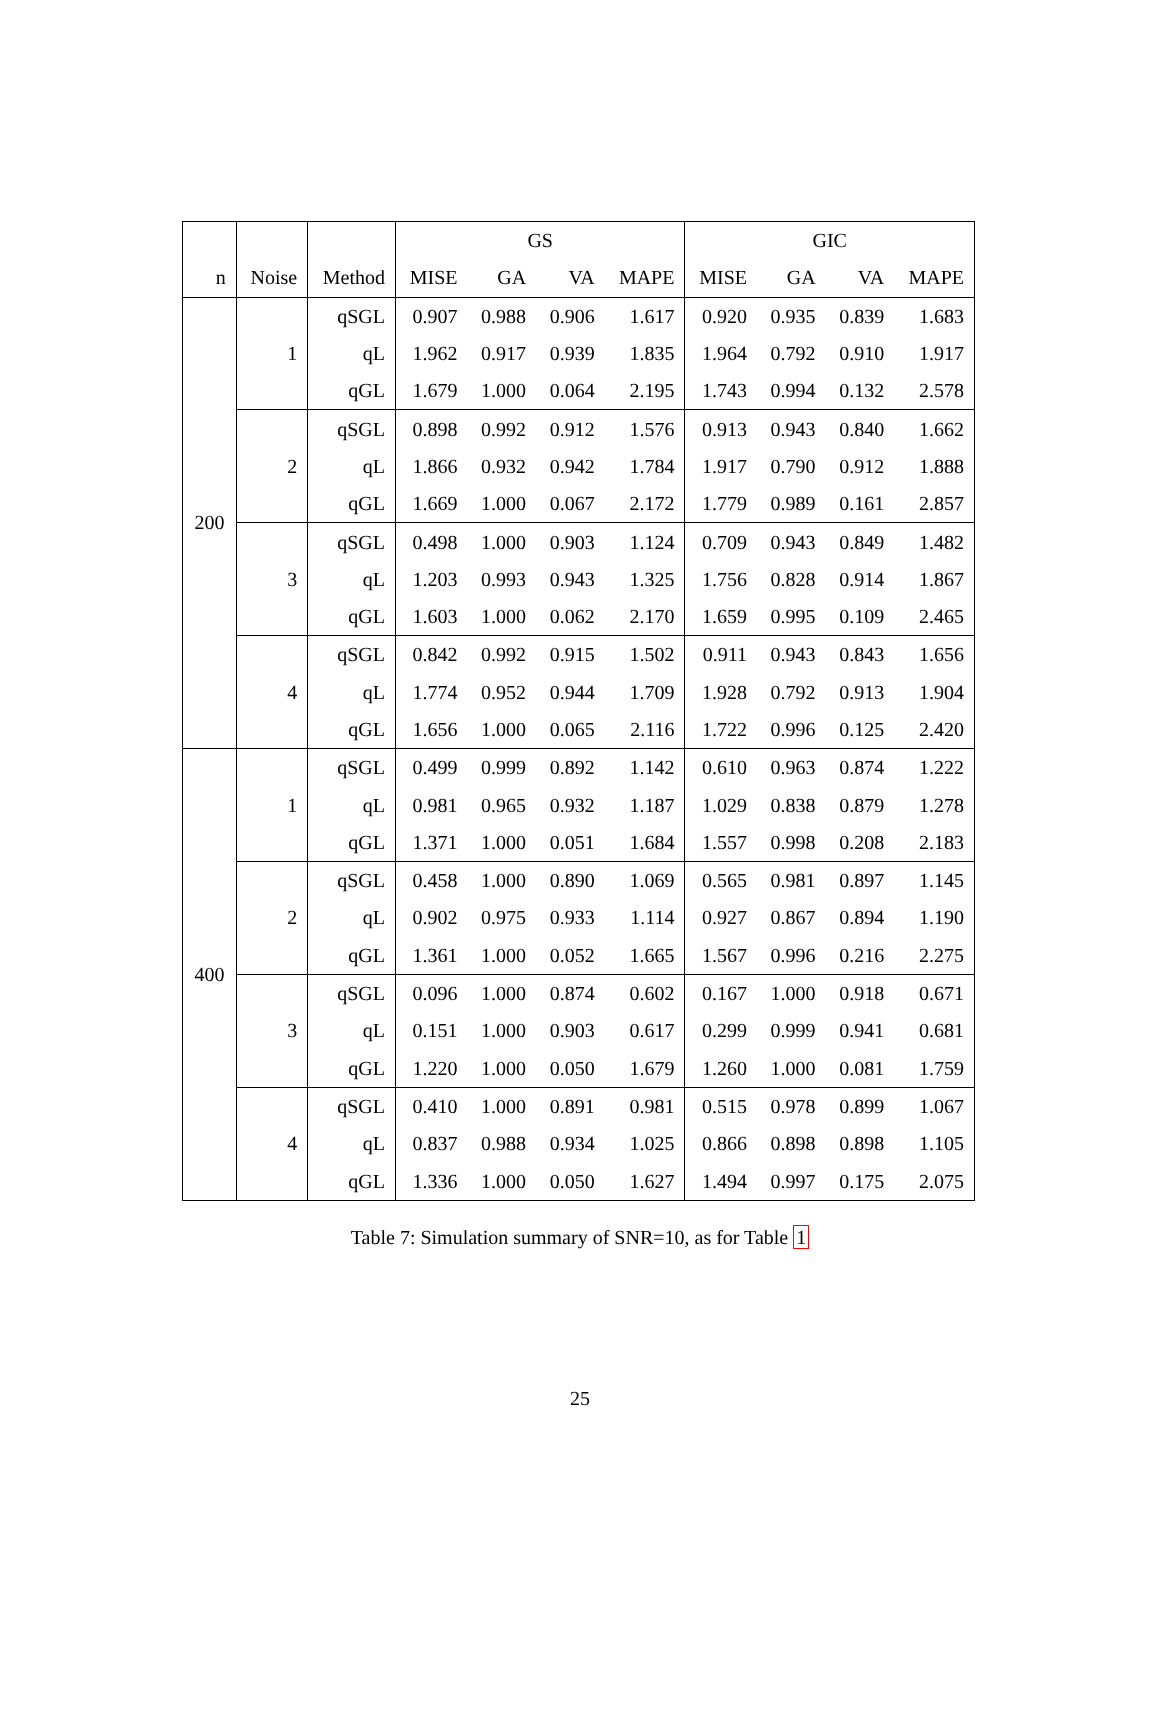| | | | GS | | | | GIC | | | |
| --- | --- | --- | --- | --- | --- | --- | --- | --- | --- | --- |
| n | Noise | Method | MISE | GA | VA | MAPE | MISE | GA | VA | MAPE |
| 200 | 1 | qSGL | 0.907 | 0.988 | 0.906 | 1.617 | 0.920 | 0.935 | 0.839 | 1.683 |
| | | qL | 1.962 | 0.917 | 0.939 | 1.835 | 1.964 | 0.792 | 0.910 | 1.917 |
| | | qGL | 1.679 | 1.000 | 0.064 | 2.195 | 1.743 | 0.994 | 0.132 | 2.578 |
| | 2 | qSGL | 0.898 | 0.992 | 0.912 | 1.576 | 0.913 | 0.943 | 0.840 | 1.662 |
| | | qL | 1.866 | 0.932 | 0.942 | 1.784 | 1.917 | 0.790 | 0.912 | 1.888 |
| | | qGL | 1.669 | 1.000 | 0.067 | 2.172 | 1.779 | 0.989 | 0.161 | 2.857 |
| | 3 | qSGL | 0.498 | 1.000 | 0.903 | 1.124 | 0.709 | 0.943 | 0.849 | 1.482 |
| | | qL | 1.203 | 0.993 | 0.943 | 1.325 | 1.756 | 0.828 | 0.914 | 1.867 |
| | | qGL | 1.603 | 1.000 | 0.062 | 2.170 | 1.659 | 0.995 | 0.109 | 2.465 |
| | 4 | qSGL | 0.842 | 0.992 | 0.915 | 1.502 | 0.911 | 0.943 | 0.843 | 1.656 |
| | | qL | 1.774 | 0.952 | 0.944 | 1.709 | 1.928 | 0.792 | 0.913 | 1.904 |
| | | qGL | 1.656 | 1.000 | 0.065 | 2.116 | 1.722 | 0.996 | 0.125 | 2.420 |
| 400 | 1 | qSGL | 0.499 | 0.999 | 0.892 | 1.142 | 0.610 | 0.963 | 0.874 | 1.222 |
| | | qL | 0.981 | 0.965 | 0.932 | 1.187 | 1.029 | 0.838 | 0.879 | 1.278 |
| | | qGL | 1.371 | 1.000 | 0.051 | 1.684 | 1.557 | 0.998 | 0.208 | 2.183 |
| | 2 | qSGL | 0.458 | 1.000 | 0.890 | 1.069 | 0.565 | 0.981 | 0.897 | 1.145 |
| | | qL | 0.902 | 0.975 | 0.933 | 1.114 | 0.927 | 0.867 | 0.894 | 1.190 |
| | | qGL | 1.361 | 1.000 | 0.052 | 1.665 | 1.567 | 0.996 | 0.216 | 2.275 |
| | 3 | qSGL | 0.096 | 1.000 | 0.874 | 0.602 | 0.167 | 1.000 | 0.918 | 0.671 |
| | | qL | 0.151 | 1.000 | 0.903 | 0.617 | 0.299 | 0.999 | 0.941 | 0.681 |
| | | qGL | 1.220 | 1.000 | 0.050 | 1.679 | 1.260 | 1.000 | 0.081 | 1.759 |
| | 4 | qSGL | 0.410 | 1.000 | 0.891 | 0.981 | 0.515 | 0.978 | 0.899 | 1.067 |
| | | qL | 0.837 | 0.988 | 0.934 | 1.025 | 0.866 | 0.898 | 0.898 | 1.105 |
| | | qGL | 1.336 | 1.000 | 0.050 | 1.627 | 1.494 | 0.997 | 0.175 | 2.075 |
Table 7: Simulation summary of SNR=10, as for Table 1
25